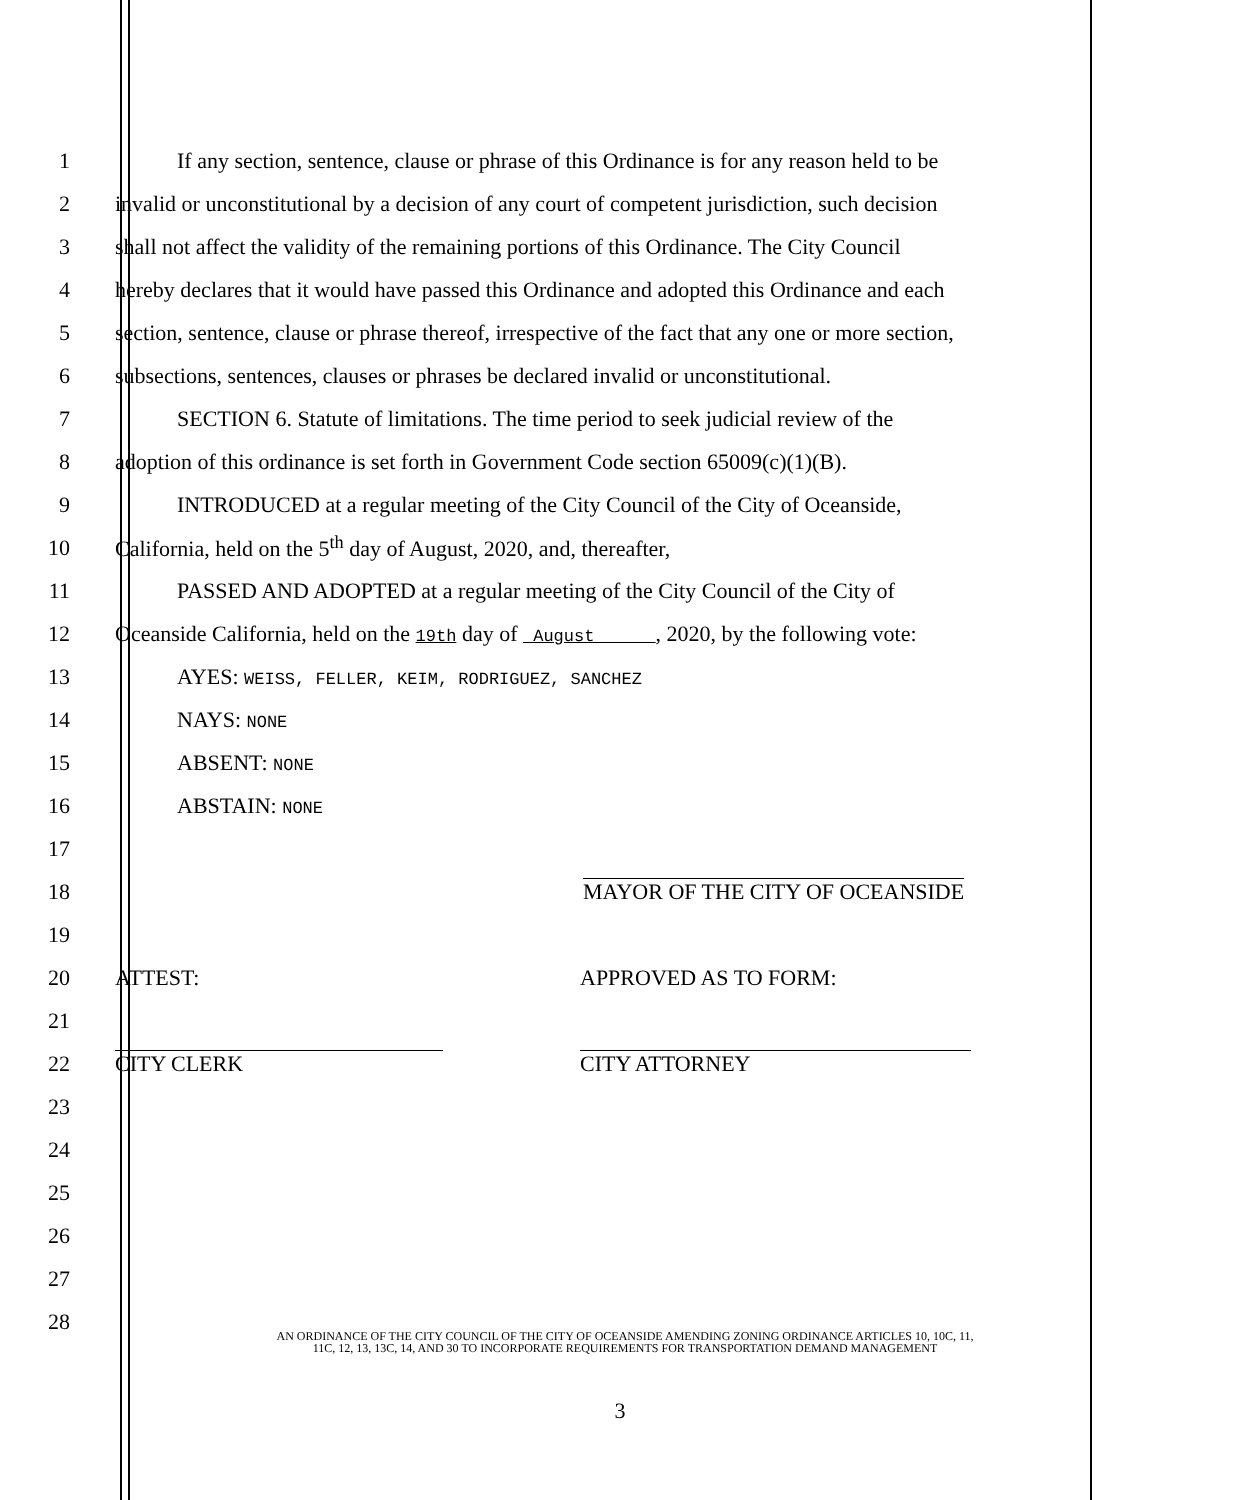1 If any section, sentence, clause or phrase of this Ordinance is for any reason held to be
2 invalid or unconstitutional by a decision of any court of competent jurisdiction, such decision
3 shall not affect the validity of the remaining portions of this Ordinance. The City Council
4 hereby declares that it would have passed this Ordinance and adopted this Ordinance and each
5 section, sentence, clause or phrase thereof, irrespective of the fact that any one or more section,
6 subsections, sentences, clauses or phrases be declared invalid or unconstitutional.
7 SECTION 6. Statute of limitations. The time period to seek judicial review of the
8 adoption of this ordinance is set forth in Government Code section 65009(c)(1)(B).
9 INTRODUCED at a regular meeting of the City Council of the City of Oceanside,
10 California, held on the 5<sup>th</sup> day of August, 2020, and, thereafter,
11 PASSED AND ADOPTED at a regular meeting of the City Council of the City of
12 Oceanside California, held on the 19th day of August , 2020, by the following vote:
13 AYES: WEISS, FELLER, KEIM, RODRIGUEZ, SANCHEZ
14 NAYS: NONE
15 ABSENT: NONE
16 ABSTAIN: NONE
17
18 MAYOR OF THE CITY OF OCEANSIDE
19
20 ATTEST: APPROVED AS TO FORM:
21
22 CITY CLERK CITY ATTORNEY
23
24
25
26
27
28
AN ORDINANCE OF THE CITY COUNCIL OF THE CITY OF OCEANSIDE AMENDING ZONING ORDINANCE ARTICLES 10, 10C, 11, 11C, 12, 13, 13C, 14, AND 30 TO INCORPORATE REQUIREMENTS FOR TRANSPORTATION DEMAND MANAGEMENT
3